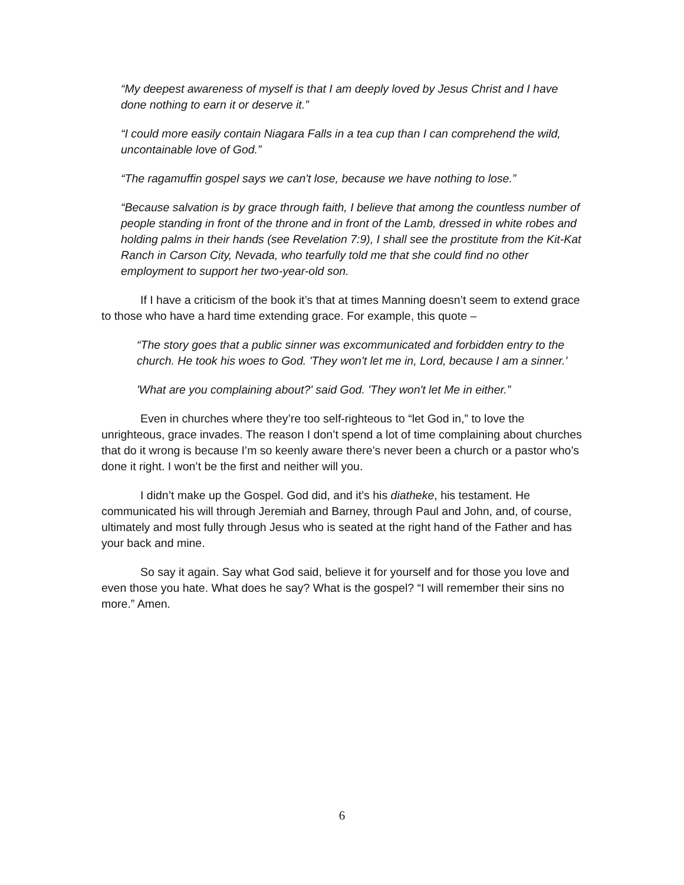“My deepest awareness of myself is that I am deeply loved by Jesus Christ and I have done nothing to earn it or deserve it.”
“I could more easily contain Niagara Falls in a tea cup than I can comprehend the wild, uncontainable love of God.”
“The ragamuffin gospel says we can't lose, because we have nothing to lose.”
“Because salvation is by grace through faith, I believe that among the countless number of people standing in front of the throne and in front of the Lamb, dressed in white robes and holding palms in their hands (see Revelation 7:9), I shall see the prostitute from the Kit-Kat Ranch in Carson City, Nevada, who tearfully told me that she could find no other employment to support her two-year-old son.
If I have a criticism of the book it’s that at times Manning doesn’t seem to extend grace to those who have a hard time extending grace. For example, this quote –
“The story goes that a public sinner was excommunicated and forbidden entry to the church. He took his woes to God. 'They won't let me in, Lord, because I am a sinner.'
'What are you complaining about?' said God. 'They won't let Me in either.”
Even in churches where they’re too self-righteous to “let God in,” to love the unrighteous, grace invades. The reason I don’t spend a lot of time complaining about churches that do it wrong is because I’m so keenly aware there’s never been a church or a pastor who’s done it right. I won’t be the first and neither will you.
I didn’t make up the Gospel. God did, and it’s his diatheke, his testament. He communicated his will through Jeremiah and Barney, through Paul and John, and, of course, ultimately and most fully through Jesus who is seated at the right hand of the Father and has your back and mine.
So say it again. Say what God said, believe it for yourself and for those you love and even those you hate. What does he say? What is the gospel? “I will remember their sins no more.” Amen.
6